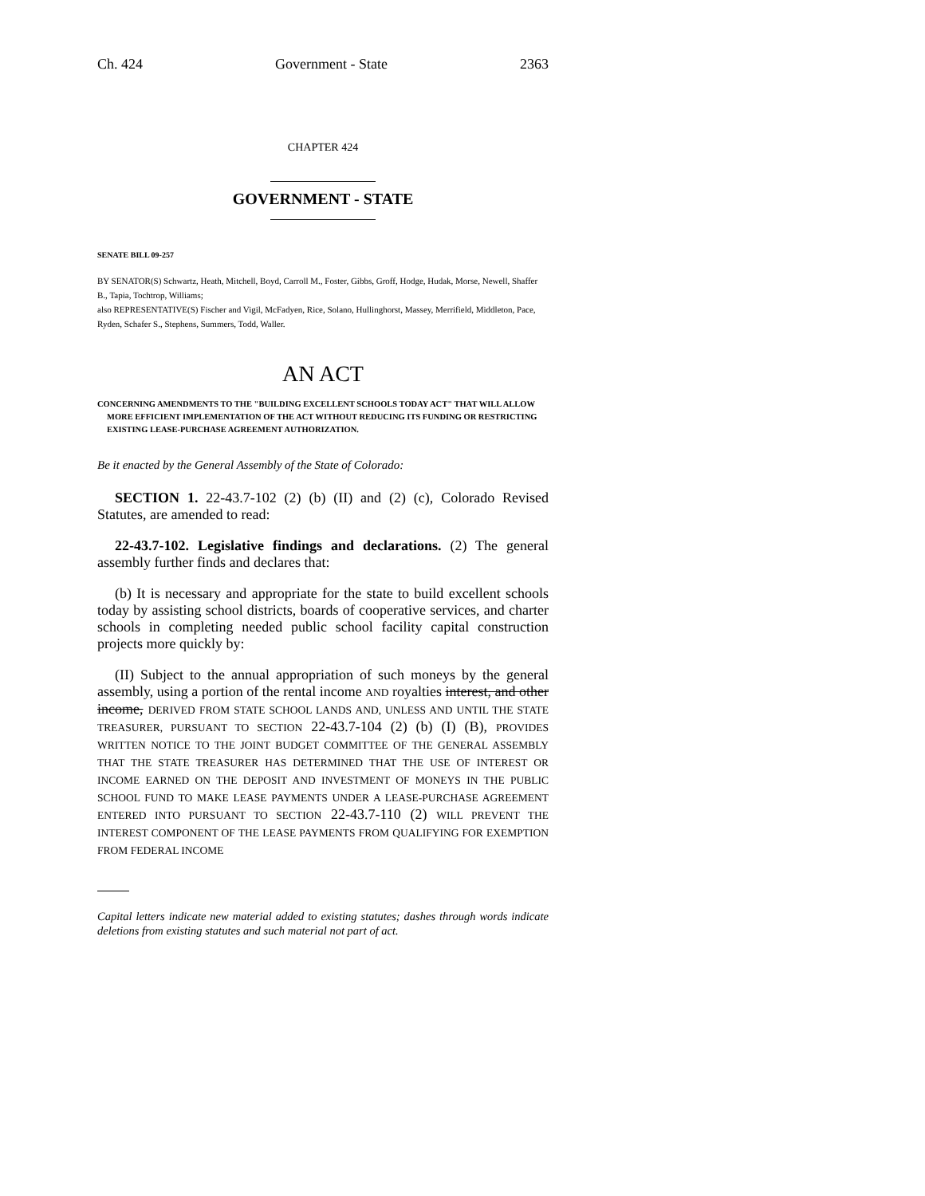Ch. 424 Government - State 2363
CHAPTER 424
GOVERNMENT - STATE
SENATE BILL 09-257
BY SENATOR(S) Schwartz, Heath, Mitchell, Boyd, Carroll M., Foster, Gibbs, Groff, Hodge, Hudak, Morse, Newell, Shaffer B., Tapia, Tochtrop, Williams;
also REPRESENTATIVE(S) Fischer and Vigil, McFadyen, Rice, Solano, Hullinghorst, Massey, Merrifield, Middleton, Pace, Ryden, Schafer S., Stephens, Summers, Todd, Waller.
AN ACT
CONCERNING AMENDMENTS TO THE "BUILDING EXCELLENT SCHOOLS TODAY ACT" THAT WILL ALLOW MORE EFFICIENT IMPLEMENTATION OF THE ACT WITHOUT REDUCING ITS FUNDING OR RESTRICTING EXISTING LEASE-PURCHASE AGREEMENT AUTHORIZATION.
Be it enacted by the General Assembly of the State of Colorado:
SECTION 1. 22-43.7-102 (2) (b) (II) and (2) (c), Colorado Revised Statutes, are amended to read:
22-43.7-102. Legislative findings and declarations. (2) The general assembly further finds and declares that:
(b) It is necessary and appropriate for the state to build excellent schools today by assisting school districts, boards of cooperative services, and charter schools in completing needed public school facility capital construction projects more quickly by:
(II) Subject to the annual appropriation of such moneys by the general assembly, using a portion of the rental income AND royalties interest, and other income, DERIVED FROM STATE SCHOOL LANDS AND, UNLESS AND UNTIL THE STATE TREASURER, PURSUANT TO SECTION 22-43.7-104 (2) (b) (I) (B), PROVIDES WRITTEN NOTICE TO THE JOINT BUDGET COMMITTEE OF THE GENERAL ASSEMBLY THAT THE STATE TREASURER HAS DETERMINED THAT THE USE OF INTEREST OR INCOME EARNED ON THE DEPOSIT AND INVESTMENT OF MONEYS IN THE PUBLIC SCHOOL FUND TO MAKE LEASE PAYMENTS UNDER A LEASE-PURCHASE AGREEMENT ENTERED INTO PURSUANT TO SECTION 22-43.7-110 (2) WILL PREVENT THE INTEREST COMPONENT OF THE LEASE PAYMENTS FROM QUALIFYING FOR EXEMPTION FROM FEDERAL INCOME
Capital letters indicate new material added to existing statutes; dashes through words indicate deletions from existing statutes and such material not part of act.